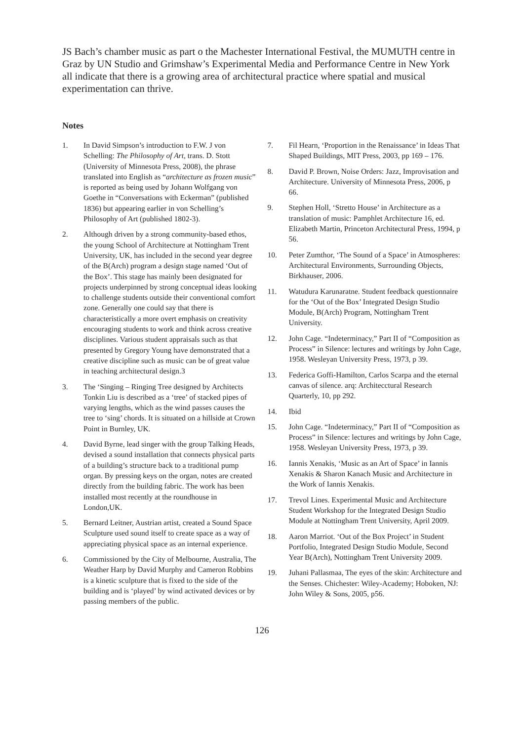JS Bach’s chamber music as part o the Machester International Festival, the MUMUTH centre in Graz by UN Studio and Grimshaw’s Experimental Media and Performance Centre in New York all indicate that there is a growing area of architectural practice where spatial and musical experimentation can thrive.
Notes
1. In David Simpson’s introduction to F.W. J von Schelling: The Philosophy of Art, trans. D. Stott (University of Minnesota Press, 2008), the phrase translated into English as “architecture as frozen music” is reported as being used by Johann Wolfgang von Goethe in “Conversations with Eckerman” (published 1836) but appearing earlier in von Schelling’s Philosophy of Art (published 1802-3).
2. Although driven by a strong community-based ethos, the young School of Architecture at Nottingham Trent University, UK, has included in the second year degree of the B(Arch) program a design stage named ‘Out of the Box’. This stage has mainly been designated for projects underpinned by strong conceptual ideas looking to challenge students outside their conventional comfort zone. Generally one could say that there is characteristically a more overt emphasis on creativity encouraging students to work and think across creative disciplines. Various student appraisals such as that presented by Gregory Young have demonstrated that a creative discipline such as music can be of great value in teaching architectural design.3
3. The ‘Singing – Ringing Tree designed by Architects Tonkin Liu is described as a ‘tree’ of stacked pipes of varying lengths, which as the wind passes causes the tree to ‘sing’ chords. It is situated on a hillside at Crown Point in Burnley, UK.
4. David Byrne, lead singer with the group Talking Heads, devised a sound installation that connects physical parts of a building’s structure back to a traditional pump organ. By pressing keys on the organ, notes are created directly from the building fabric. The work has been installed most recently at the roundhouse in London,UK.
5. Bernard Leitner, Austrian artist, created a Sound Space Sculpture used sound itself to create space as a way of appreciating physical space as an internal experience.
6. Commissioned by the City of Melbourne, Australia, The Weather Harp by David Murphy and Cameron Robbins is a kinetic sculpture that is fixed to the side of the building and is ‘played’ by wind activated devices or by passing members of the public.
7. Fil Hearn, ‘Proportion in the Renaissance’ in Ideas That Shaped Buildings, MIT Press, 2003, pp 169 – 176.
8. David P. Brown, Noise Orders: Jazz, Improvisation and Architecture. University of Minnesota Press, 2006, p 66.
9. Stephen Holl, ‘Stretto House’ in Architecture as a translation of music: Pamphlet Architecture 16, ed. Elizabeth Martin, Princeton Architectural Press, 1994, p 56.
10. Peter Zumthor, ‘The Sound of a Space’ in Atmospheres: Architectural Environments, Surrounding Objects, Birkhauser, 2006.
11. Watudura Karunaratne. Student feedback questionnaire for the ‘Out of the Box’ Integrated Design Studio Module, B(Arch) Program, Nottingham Trent University.
12. John Cage. “Indeterminacy,” Part II of “Composition as Process” in Silence: lectures and writings by John Cage, 1958. Wesleyan University Press, 1973, p 39.
13. Federica Goffi-Hamilton, Carlos Scarpa and the eternal canvas of silence. arq: Architecctural Research Quarterly, 10, pp 292.
14. Ibid
15. John Cage. “Indeterminacy,” Part II of “Composition as Process” in Silence: lectures and writings by John Cage, 1958. Wesleyan University Press, 1973, p 39.
16. Iannis Xenakis, ‘Music as an Art of Space’ in Iannis Xenakis & Sharon Kanach Music and Architecture in the Work of Iannis Xenakis.
17. Trevol Lines. Experimental Music and Architecture Student Workshop for the Integrated Design Studio Module at Nottingham Trent University, April 2009.
18. Aaron Marriot. ‘Out of the Box Project’ in Student Portfolio, Integrated Design Studio Module, Second Year B(Arch), Nottingham Trent University 2009.
19. Juhani Pallasmaa, The eyes of the skin: Architecture and the Senses. Chichester: Wiley-Academy; Hoboken, NJ: John Wiley & Sons, 2005, p56.
126